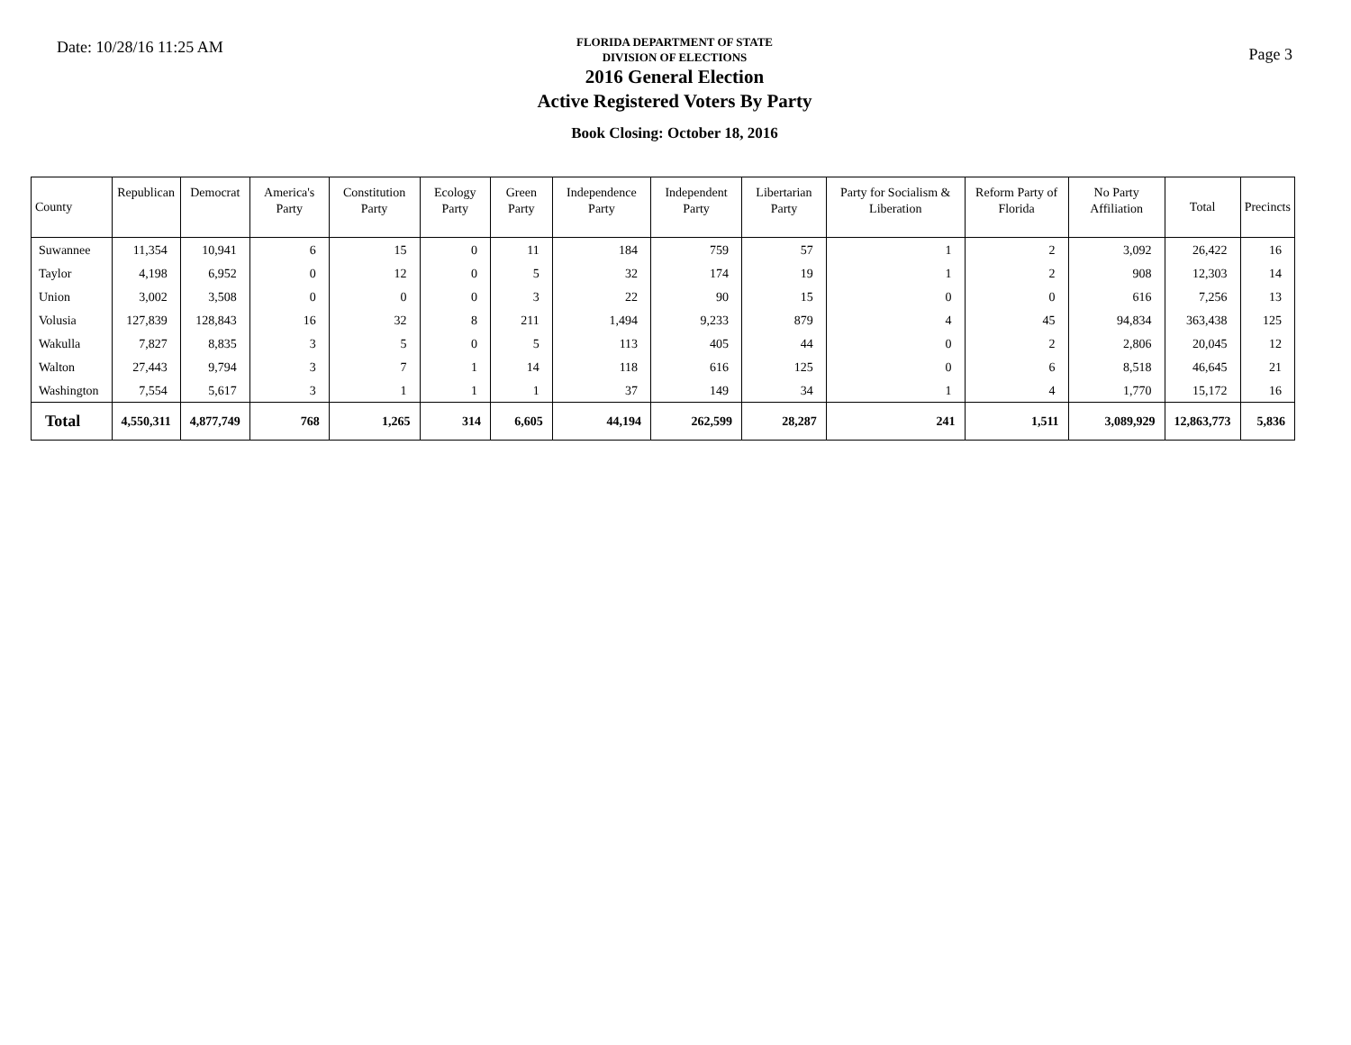Date: 10/28/16 11:25 AM
FLORIDA DEPARTMENT OF STATE
DIVISION OF ELECTIONS
2016 General Election
Active Registered Voters By Party
Book Closing: October 18, 2016
Page 3
| County | Republican | Democrat | America's Party | Constitution Party | Ecology Party | Green Party | Independence Party | Independent Party | Libertarian Party | Party for Socialism & Liberation | Reform Party of Florida | No Party Affiliation | Total | Precincts |
| --- | --- | --- | --- | --- | --- | --- | --- | --- | --- | --- | --- | --- | --- | --- |
| Suwannee | 11,354 | 10,941 | 6 | 15 | 0 | 11 | 184 | 759 | 57 | 1 | 2 | 3,092 | 26,422 | 16 |
| Taylor | 4,198 | 6,952 | 0 | 12 | 0 | 5 | 32 | 174 | 19 | 1 | 2 | 908 | 12,303 | 14 |
| Union | 3,002 | 3,508 | 0 | 0 | 0 | 3 | 22 | 90 | 15 | 0 | 0 | 616 | 7,256 | 13 |
| Volusia | 127,839 | 128,843 | 16 | 32 | 8 | 211 | 1,494 | 9,233 | 879 | 4 | 45 | 94,834 | 363,438 | 125 |
| Wakulla | 7,827 | 8,835 | 3 | 5 | 0 | 5 | 113 | 405 | 44 | 0 | 2 | 2,806 | 20,045 | 12 |
| Walton | 27,443 | 9,794 | 3 | 7 | 1 | 14 | 118 | 616 | 125 | 0 | 6 | 8,518 | 46,645 | 21 |
| Washington | 7,554 | 5,617 | 3 | 1 | 1 | 1 | 37 | 149 | 34 | 1 | 4 | 1,770 | 15,172 | 16 |
| Total | 4,550,311 | 4,877,749 | 768 | 1,265 | 314 | 6,605 | 44,194 | 262,599 | 28,287 | 241 | 1,511 | 3,089,929 | 12,863,773 | 5,836 |